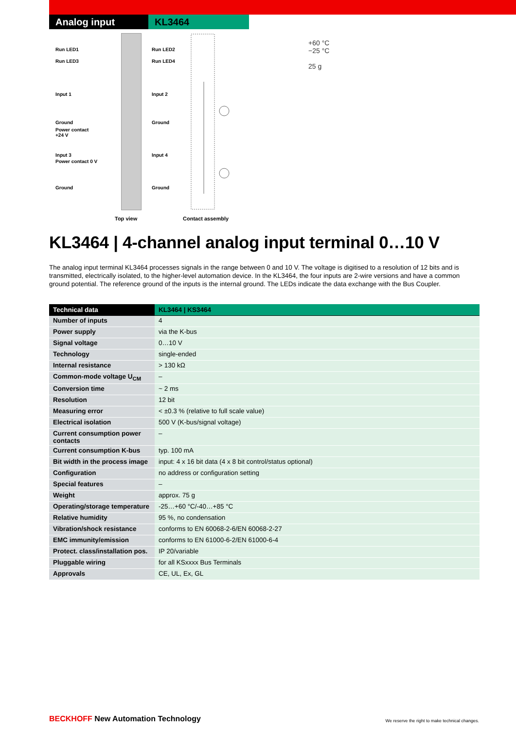Analog input KL3464
Run LED1
Run LED3
Input 1
Ground
Power contact
+24 V
Input 3
Power contact 0 V
Ground
Run LED2
Run LED4
Input 2
Ground
Input 4
Ground
Top view Contact assembly
+60 °C
−25 °C
25 g
KL3464 | 4-channel analog input terminal 0…10 V
The analog input terminal KL3464 processes signals in the range between 0 and 10 V. The voltage is digitised to a resolution of 12 bits and is transmitted, electrically isolated, to the higher-level automation device. In the KL3464, the four inputs are 2-wire versions and have a common ground potential. The reference ground of the inputs is the internal ground. The LEDs indicate the data exchange with the Bus Coupler.
| Technical data | KL3464 / KS3464 |
| --- | --- |
| Number of inputs | 4 |
| Power supply | via the K-bus |
| Signal voltage | 0…10 V |
| Technology | single-ended |
| Internal resistance | > 130 kΩ |
| Common-mode voltage U<sub>CM</sub> | – |
| Conversion time | ~ 2 ms |
| Resolution | 12 bit |
| Measuring error | < ±0.3 % (relative to full scale value) |
| Electrical isolation | 500 V (K-bus/signal voltage) |
| Current consumption power contacts | – |
| Current consumption K-bus | typ. 100 mA |
| Bit width in the process image | input: 4 x 16 bit data (4 x 8 bit control/status optional) |
| Configuration | no address or configuration setting |
| Special features | – |
| Weight | approx. 75 g |
| Operating/storage temperature | -25…+60 °C/-40…+85 °C |
| Relative humidity | 95 %, no condensation |
| Vibration/shock resistance | conforms to EN 60068-2-6/EN 60068-2-27 |
| EMC immunity/emission | conforms to EN 61000-6-2/EN 61000-6-4 |
| Protect. class/installation pos. | IP 20/variable |
| Pluggable wiring | for all KSxxxx Bus Terminals |
| Approvals | CE, UL, Ex, GL |
BECKHOFF New Automation Technology
We reserve the right to make technical changes.